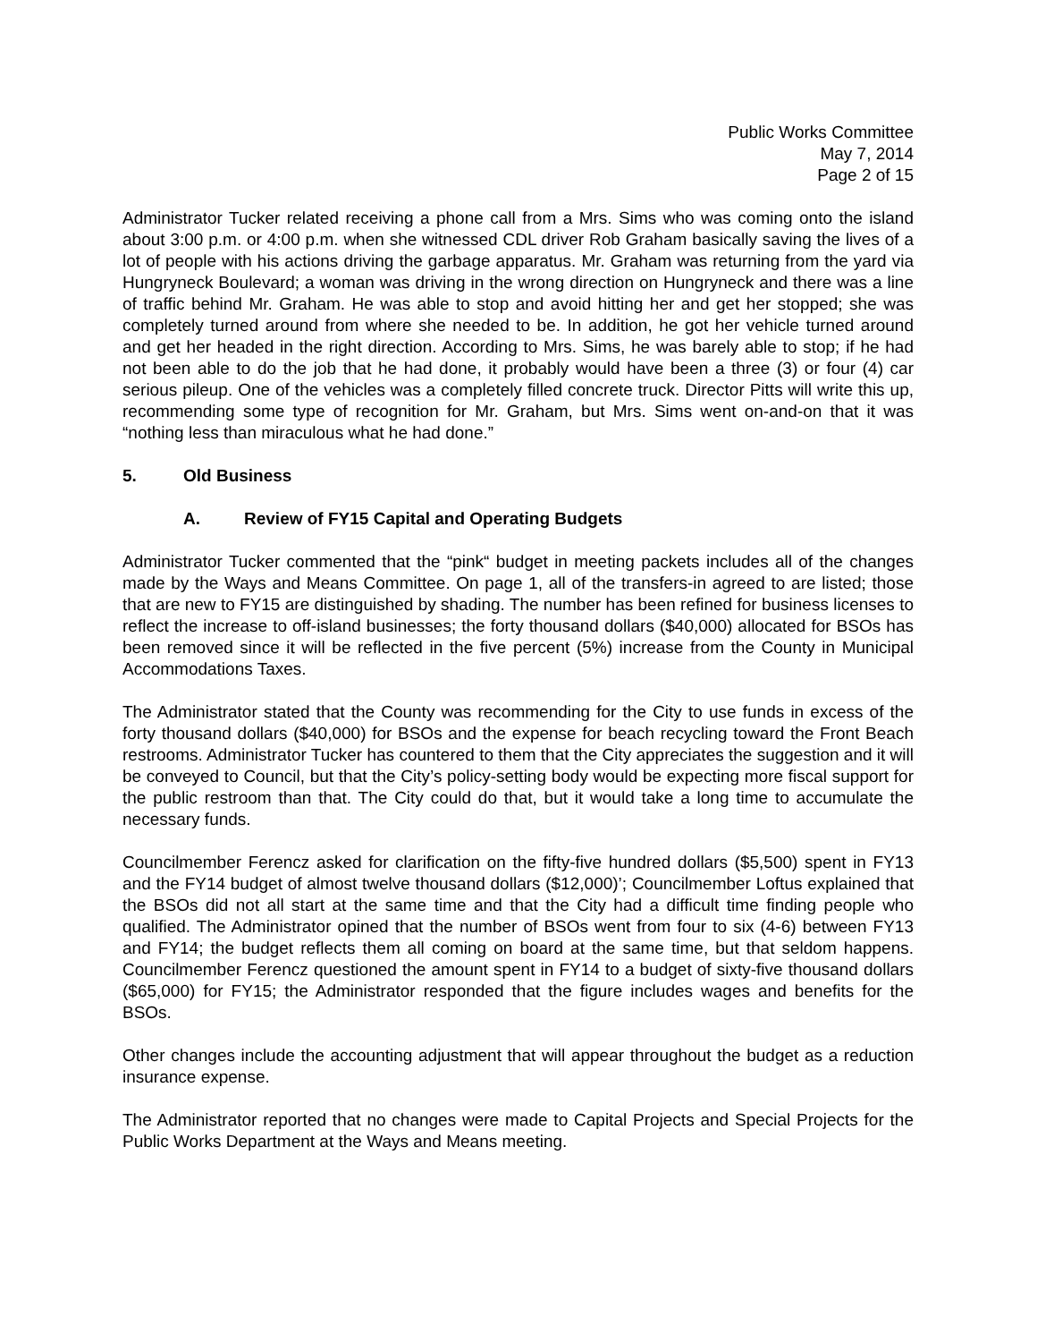Public Works Committee
May 7, 2014
Page 2 of 15
Administrator Tucker related receiving a phone call from a Mrs. Sims who was coming onto the island about 3:00 p.m. or 4:00 p.m. when she witnessed CDL driver Rob Graham basically saving the lives of a lot of people with his actions driving the garbage apparatus. Mr. Graham was returning from the yard via Hungryneck Boulevard; a woman was driving in the wrong direction on Hungryneck and there was a line of traffic behind Mr. Graham. He was able to stop and avoid hitting her and get her stopped; she was completely turned around from where she needed to be. In addition, he got her vehicle turned around and get her headed in the right direction. According to Mrs. Sims, he was barely able to stop; if he had not been able to do the job that he had done, it probably would have been a three (3) or four (4) car serious pileup. One of the vehicles was a completely filled concrete truck. Director Pitts will write this up, recommending some type of recognition for Mr. Graham, but Mrs. Sims went on-and-on that it was “nothing less than miraculous what he had done.”
5. Old Business
A. Review of FY15 Capital and Operating Budgets
Administrator Tucker commented that the “pink“ budget in meeting packets includes all of the changes made by the Ways and Means Committee. On page 1, all of the transfers-in agreed to are listed; those that are new to FY15 are distinguished by shading. The number has been refined for business licenses to reflect the increase to off-island businesses; the forty thousand dollars ($40,000) allocated for BSOs has been removed since it will be reflected in the five percent (5%) increase from the County in Municipal Accommodations Taxes.
The Administrator stated that the County was recommending for the City to use funds in excess of the forty thousand dollars ($40,000) for BSOs and the expense for beach recycling toward the Front Beach restrooms. Administrator Tucker has countered to them that the City appreciates the suggestion and it will be conveyed to Council, but that the City’s policy-setting body would be expecting more fiscal support for the public restroom than that. The City could do that, but it would take a long time to accumulate the necessary funds.
Councilmember Ferencz asked for clarification on the fifty-five hundred dollars ($5,500) spent in FY13 and the FY14 budget of almost twelve thousand dollars ($12,000)’; Councilmember Loftus explained that the BSOs did not all start at the same time and that the City had a difficult time finding people who qualified. The Administrator opined that the number of BSOs went from four to six (4-6) between FY13 and FY14; the budget reflects them all coming on board at the same time, but that seldom happens. Councilmember Ferencz questioned the amount spent in FY14 to a budget of sixty-five thousand dollars ($65,000) for FY15; the Administrator responded that the figure includes wages and benefits for the BSOs.
Other changes include the accounting adjustment that will appear throughout the budget as a reduction insurance expense.
The Administrator reported that no changes were made to Capital Projects and Special Projects for the Public Works Department at the Ways and Means meeting.